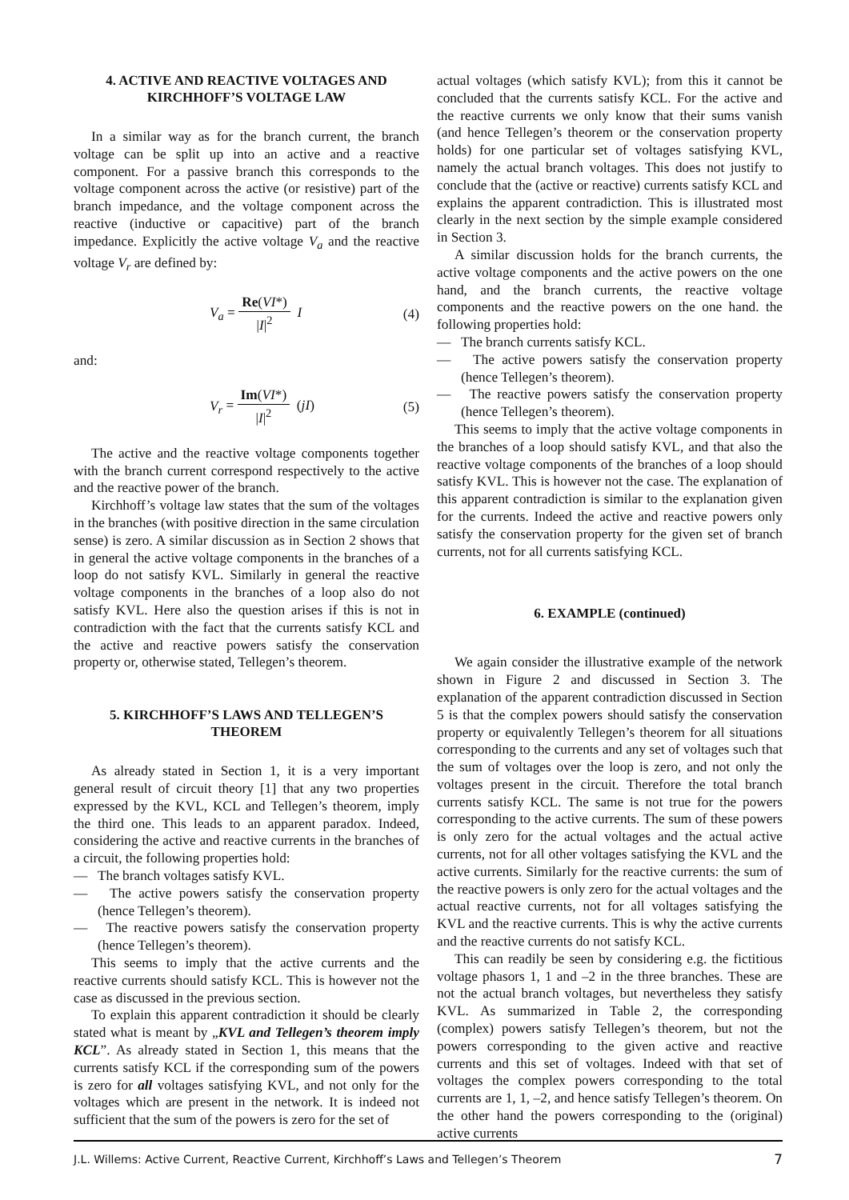4. ACTIVE AND REACTIVE VOLTAGES AND KIRCHHOFF’S VOLTAGE LAW
In a similar way as for the branch current, the branch voltage can be split up into an active and a reactive component. For a passive branch this corresponds to the voltage component across the active (or resistive) part of the branch impedance, and the voltage component across the reactive (inductive or capacitive) part of the branch impedance. Explicitly the active voltage V<sub>a</sub> and the reactive voltage V<sub>r</sub> are defined by:
V<sub>a</sub> = Re(VI*) |I|<sup>2</sup> I (4)
and:
V<sub>r</sub> = Im(VI*) |I|<sup>2</sup> (jI) (5)
The active and the reactive voltage components together with the branch current correspond respectively to the active and the reactive power of the branch.
Kirchhoff’s voltage law states that the sum of the voltages in the branches (with positive direction in the same circulation sense) is zero. A similar discussion as in Section 2 shows that in general the active voltage components in the branches of a loop do not satisfy KVL. Similarly in general the reactive voltage components in the branches of a loop also do not satisfy KVL. Here also the question arises if this is not in contradiction with the fact that the currents satisfy KCL and the active and reactive powers satisfy the conservation property or, otherwise stated, Tellegen’s theorem.
5. KIRCHHOFF’S LAWS AND TELLEGEN’S THEOREM
As already stated in Section 1, it is a very important general result of circuit theory [1] that any two properties expressed by the KVL, KCL and Tellegen’s theorem, imply the third one. This leads to an apparent paradox. Indeed, considering the active and reactive currents in the branches of a circuit, the following properties hold:
— The branch voltages satisfy KVL.
— The active powers satisfy the conservation property (hence Tellegen’s theorem).
— The reactive powers satisfy the conservation property (hence Tellegen’s theorem).
This seems to imply that the active currents and the reactive currents should satisfy KCL. This is however not the case as discussed in the previous section.
To explain this apparent contradiction it should be clearly stated what is meant by „KVL and Tellegen’s theorem imply KCL”. As already stated in Section 1, this means that the currents satisfy KCL if the corresponding sum of the powers is zero for all voltages satisfying KVL, and not only for the voltages which are present in the network. It is indeed not sufficient that the sum of the powers is zero for the set of
actual voltages (which satisfy KVL); from this it cannot be concluded that the currents satisfy KCL. For the active and the reactive currents we only know that their sums vanish (and hence Tellegen’s theorem or the conservation property holds) for one particular set of voltages satisfying KVL, namely the actual branch voltages. This does not justify to conclude that the (active or reactive) currents satisfy KCL and explains the apparent contradiction. This is illustrated most clearly in the next section by the simple example considered in Section 3.
A similar discussion holds for the branch currents, the active voltage components and the active powers on the one hand, and the branch currents, the reactive voltage components and the reactive powers on the one hand. the following properties hold:
— The branch currents satisfy KCL.
— The active powers satisfy the conservation property (hence Tellegen’s theorem).
— The reactive powers satisfy the conservation property (hence Tellegen’s theorem).
This seems to imply that the active voltage components in the branches of a loop should satisfy KVL, and that also the reactive voltage components of the branches of a loop should satisfy KVL. This is however not the case. The explanation of this apparent contradiction is similar to the explanation given for the currents. Indeed the active and reactive powers only satisfy the conservation property for the given set of branch currents, not for all currents satisfying KCL.
6. EXAMPLE (continued)
We again consider the illustrative example of the network shown in Figure 2 and discussed in Section 3. The explanation of the apparent contradiction discussed in Section 5 is that the complex powers should satisfy the conservation property or equivalently Tellegen’s theorem for all situations corresponding to the currents and any set of voltages such that the sum of voltages over the loop is zero, and not only the voltages present in the circuit. Therefore the total branch currents satisfy KCL. The same is not true for the powers corresponding to the active currents. The sum of these powers is only zero for the actual voltages and the actual active currents, not for all other voltages satisfying the KVL and the active currents. Similarly for the reactive currents: the sum of the reactive powers is only zero for the actual voltages and the actual reactive currents, not for all voltages satisfying the KVL and the reactive currents. This is why the active currents and the reactive currents do not satisfy KCL.
This can readily be seen by considering e.g. the fictitious voltage phasors 1, 1 and –2 in the three branches. These are not the actual branch voltages, but nevertheless they satisfy KVL. As summarized in Table 2, the corresponding (complex) powers satisfy Tellegen’s theorem, but not the powers corresponding to the given active and reactive currents and this set of voltages. Indeed with that set of voltages the complex powers corresponding to the total currents are 1, 1, –2, and hence satisfy Tellegen’s theorem. On the other hand the powers corresponding to the (original) active currents
J.L. Willems: Active Current, Reactive Current, Kirchhoff’s Laws and Tellegen’s Theorem 7